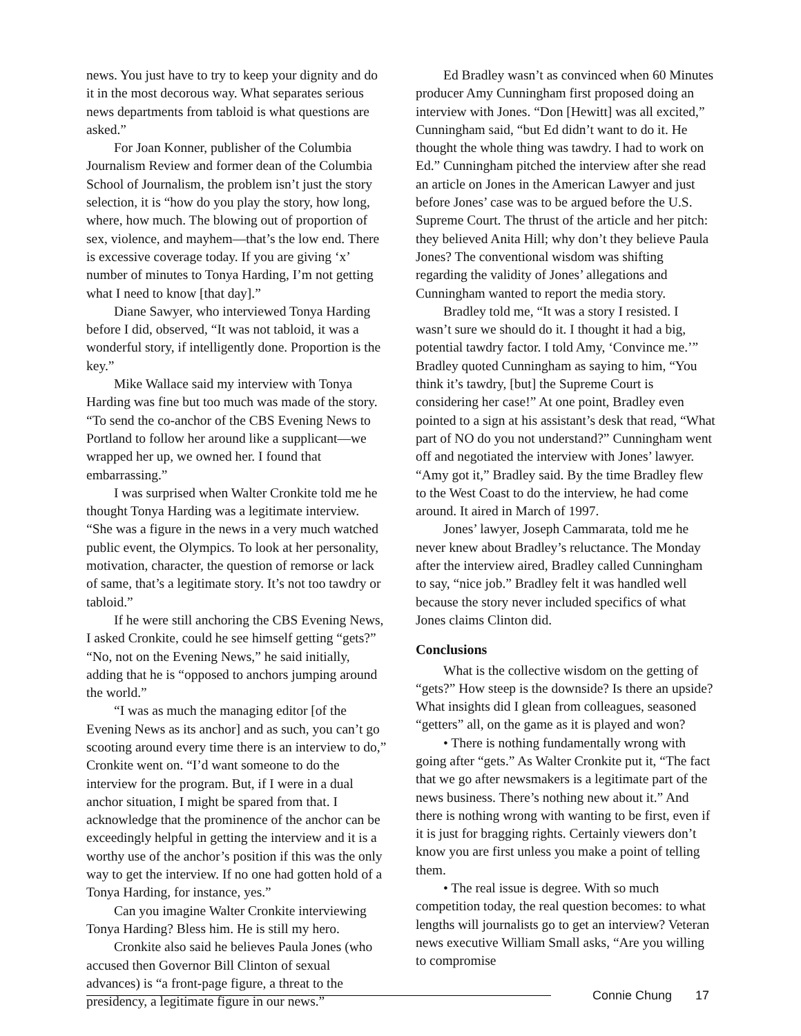news. You just have to try to keep your dignity and do it in the most decorous way. What separates serious news departments from tabloid is what questions are asked.”
For Joan Konner, publisher of the Columbia Journalism Review and former dean of the Columbia School of Journalism, the problem isn’t just the story selection, it is “how do you play the story, how long, where, how much. The blowing out of proportion of sex, violence, and mayhem—that’s the low end. There is excessive coverage today. If you are giving ‘x’ number of minutes to Tonya Harding, I’m not getting what I need to know [that day].”
Diane Sawyer, who interviewed Tonya Harding before I did, observed, “It was not tabloid, it was a wonderful story, if intelligently done. Proportion is the key.”
Mike Wallace said my interview with Tonya Harding was fine but too much was made of the story. “To send the co-anchor of the CBS Evening News to Portland to follow her around like a supplicant—we wrapped her up, we owned her. I found that embarrassing.”
I was surprised when Walter Cronkite told me he thought Tonya Harding was a legitimate interview. “She was a figure in the news in a very much watched public event, the Olympics. To look at her personality, motivation, character, the question of remorse or lack of same, that’s a legitimate story. It’s not too tawdry or tabloid.”
If he were still anchoring the CBS Evening News, I asked Cronkite, could he see himself getting “gets?” “No, not on the Evening News,” he said initially, adding that he is “opposed to anchors jumping around the world.”
“I was as much the managing editor [of the Evening News as its anchor] and as such, you can’t go scooting around every time there is an interview to do,” Cronkite went on. “I’d want someone to do the interview for the program. But, if I were in a dual anchor situation, I might be spared from that. I acknowledge that the prominence of the anchor can be exceedingly helpful in getting the interview and it is a worthy use of the anchor’s position if this was the only way to get the interview. If no one had gotten hold of a Tonya Harding, for instance, yes.”
Can you imagine Walter Cronkite interviewing Tonya Harding? Bless him. He is still my hero.
Cronkite also said he believes Paula Jones (who accused then Governor Bill Clinton of sexual advances) is “a front-page figure, a threat to the presidency, a legitimate figure in our news.”
Ed Bradley wasn’t as convinced when 60 Minutes producer Amy Cunningham first proposed doing an interview with Jones. “Don [Hewitt] was all excited,” Cunningham said, “but Ed didn’t want to do it. He thought the whole thing was tawdry. I had to work on Ed.” Cunningham pitched the interview after she read an article on Jones in the American Lawyer and just before Jones’ case was to be argued before the U.S. Supreme Court. The thrust of the article and her pitch: they believed Anita Hill; why don’t they believe Paula Jones? The conventional wisdom was shifting regarding the validity of Jones’ allegations and Cunningham wanted to report the media story.
Bradley told me, “It was a story I resisted. I wasn’t sure we should do it. I thought it had a big, potential tawdry factor. I told Amy, ‘Convince me.’” Bradley quoted Cunningham as saying to him, “You think it’s tawdry, [but] the Supreme Court is considering her case!” At one point, Bradley even pointed to a sign at his assistant’s desk that read, “What part of NO do you not understand?” Cunningham went off and negotiated the interview with Jones’ lawyer. “Amy got it,” Bradley said. By the time Bradley flew to the West Coast to do the interview, he had come around. It aired in March of 1997.
Jones’ lawyer, Joseph Cammarata, told me he never knew about Bradley’s reluctance. The Monday after the interview aired, Bradley called Cunningham to say, “nice job.” Bradley felt it was handled well because the story never included specifics of what Jones claims Clinton did.
Conclusions
What is the collective wisdom on the getting of “gets?” How steep is the downside? Is there an upside? What insights did I glean from colleagues, seasoned “getters” all, on the game as it is played and won?
• There is nothing fundamentally wrong with going after “gets.” As Walter Cronkite put it, “The fact that we go after newsmakers is a legitimate part of the news business. There’s nothing new about it.” And there is nothing wrong with wanting to be first, even if it is just for bragging rights. Certainly viewers don’t know you are first unless you make a point of telling them.
• The real issue is degree. With so much competition today, the real question becomes: to what lengths will journalists go to get an interview? Veteran news executive William Small asks, “Are you willing to compromise
Connie Chung 17